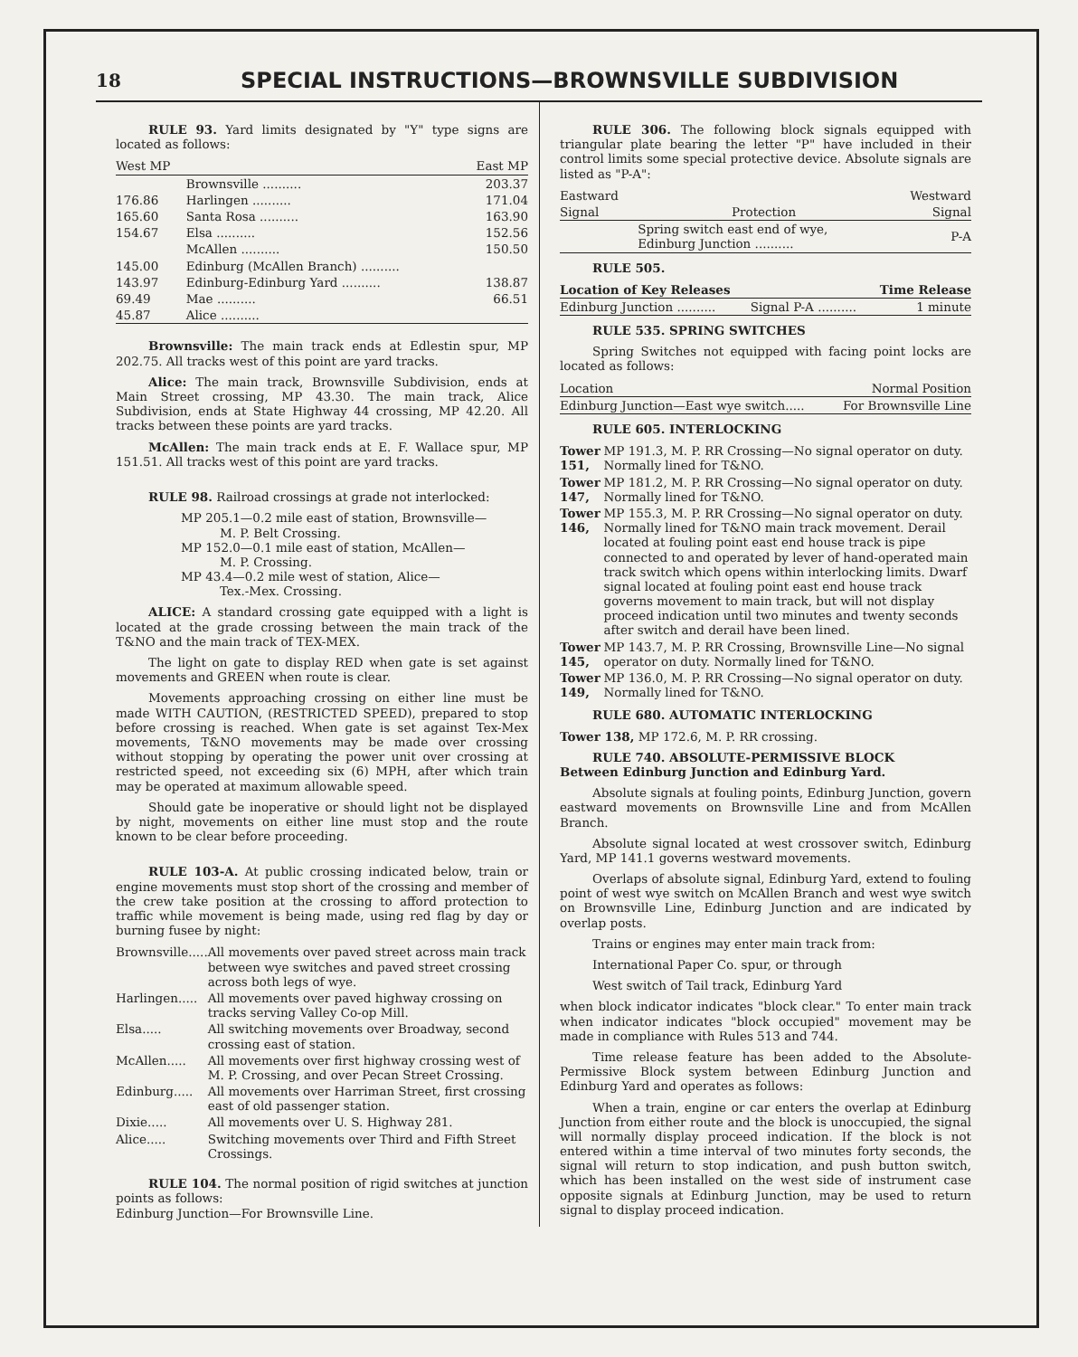18
SPECIAL INSTRUCTIONS—BROWNSVILLE SUBDIVISION
RULE 93. Yard limits designated by "Y" type signs are located as follows:
| West MP | | East MP |
| --- | --- | --- |
| | Brownsville .......... | 203.37 |
| 176.86 | Harlingen .......... | 171.04 |
| 165.60 | Santa Rosa .......... | 163.90 |
| 154.67 | Elsa .......... | 152.56 |
| | McAllen .......... | 150.50 |
| 145.00 | Edinburg (McAllen Branch) .......... | |
| 143.97 | Edinburg-Edinburg Yard .......... | 138.87 |
| 69.49 | Mae .......... | 66.51 |
| 45.87 | Alice .......... | |
Brownsville: The main track ends at Edlestin spur, MP 202.75. All tracks west of this point are yard tracks.
Alice: The main track, Brownsville Subdivision, ends at Main Street crossing, MP 43.30. The main track, Alice Subdivision, ends at State Highway 44 crossing, MP 42.20. All tracks between these points are yard tracks.
McAllen: The main track ends at E. F. Wallace spur, MP 151.51. All tracks west of this point are yard tracks.
RULE 98. Railroad crossings at grade not interlocked:
MP 205.1—0.2 mile east of station, Brownsville—
M. P. Belt Crossing.
MP 152.0—0.1 mile east of station, McAllen—
M. P. Crossing.
MP 43.4—0.2 mile west of station, Alice—
Tex.-Mex. Crossing.
ALICE: A standard crossing gate equipped with a light is located at the grade crossing between the main track of the T&NO and the main track of TEX-MEX.
The light on gate to display RED when gate is set against movements and GREEN when route is clear.
Movements approaching crossing on either line must be made WITH CAUTION, (RESTRICTED SPEED), prepared to stop before crossing is reached. When gate is set against Tex-Mex movements, T&NO movements may be made over crossing without stopping by operating the power unit over crossing at restricted speed, not exceeding six (6) MPH, after which train may be operated at maximum allowable speed.
Should gate be inoperative or should light not be displayed by night, movements on either line must stop and the route known to be clear before proceeding.
RULE 103-A. At public crossing indicated below, train or engine movements must stop short of the crossing and member of the crew take position at the crossing to afford protection to traffic while movement is being made, using red flag by day or burning fusee by night:
| Brownsville..... | All movements over paved street across main track between wye switches and paved street crossing across both legs of wye. |
| Harlingen..... | All movements over paved highway crossing on tracks serving Valley Co-op Mill. |
| Elsa..... | All switching movements over Broadway, second crossing east of station. |
| McAllen..... | All movements over first highway crossing west of M. P. Crossing, and over Pecan Street Crossing. |
| Edinburg..... | All movements over Harriman Street, first crossing east of old passenger station. |
| Dixie..... | All movements over U. S. Highway 281. |
| Alice..... | Switching movements over Third and Fifth Street Crossings. |
RULE 104. The normal position of rigid switches at junction points as follows:
Edinburg Junction—For Brownsville Line.
RULE 306. The following block signals equipped with triangular plate bearing the letter "P" have included in their control limits some special protective device. Absolute signals are listed as "P-A":
| Eastward | | Westward |
| --- | --- | --- |
| Signal | Protection | Signal |
| | Spring switch east end of wye, Edinburg Junction .......... | P-A |
RULE 505.
| Location of Key Releases | | Time Release |
| --- | --- | --- |
| Edinburg Junction .......... | Signal P-A .......... | 1 minute |
RULE 535. SPRING SWITCHES
Spring Switches not equipped with facing point locks are located as follows:
| Location | Normal Position |
| --- | --- |
| Edinburg Junction—East wye switch..... | For Brownsville Line |
RULE 605. INTERLOCKING
| Tower 151, | MP 191.3, M. P. RR Crossing—No signal operator on duty. Normally lined for T&NO. |
| Tower 147, | MP 181.2, M. P. RR Crossing—No signal operator on duty. Normally lined for T&NO. |
| Tower 146, | MP 155.3, M. P. RR Crossing—No signal operator on duty. Normally lined for T&NO main track movement. Derail located at fouling point east end house track is pipe connected to and operated by lever of hand-operated main track switch which opens within interlocking limits. Dwarf signal located at fouling point east end house track governs movement to main track, but will not display proceed indication until two minutes and twenty seconds after switch and derail have been lined. |
| Tower 145, | MP 143.7, M. P. RR Crossing, Brownsville Line—No signal operator on duty. Normally lined for T&NO. |
| Tower 149, | MP 136.0, M. P. RR Crossing—No signal operator on duty. Normally lined for T&NO. |
RULE 680. AUTOMATIC INTERLOCKING
Tower 138, MP 172.6, M. P. RR crossing.
RULE 740. ABSOLUTE-PERMISSIVE BLOCK
Between Edinburg Junction and Edinburg Yard.
Absolute signals at fouling points, Edinburg Junction, govern eastward movements on Brownsville Line and from McAllen Branch.
Absolute signal located at west crossover switch, Edinburg Yard, MP 141.1 governs westward movements.
Overlaps of absolute signal, Edinburg Yard, extend to fouling point of west wye switch on McAllen Branch and west wye switch on Brownsville Line, Edinburg Junction and are indicated by overlap posts.
Trains or engines may enter main track from:
International Paper Co. spur, or through
West switch of Tail track, Edinburg Yard
when block indicator indicates "block clear." To enter main track when indicator indicates "block occupied" movement may be made in compliance with Rules 513 and 744.
Time release feature has been added to the Absolute-Permissive Block system between Edinburg Junction and Edinburg Yard and operates as follows:
When a train, engine or car enters the overlap at Edinburg Junction from either route and the block is unoccupied, the signal will normally display proceed indication. If the block is not entered within a time interval of two minutes forty seconds, the signal will return to stop indication, and push button switch, which has been installed on the west side of instrument case opposite signals at Edinburg Junction, may be used to return signal to display proceed indication.